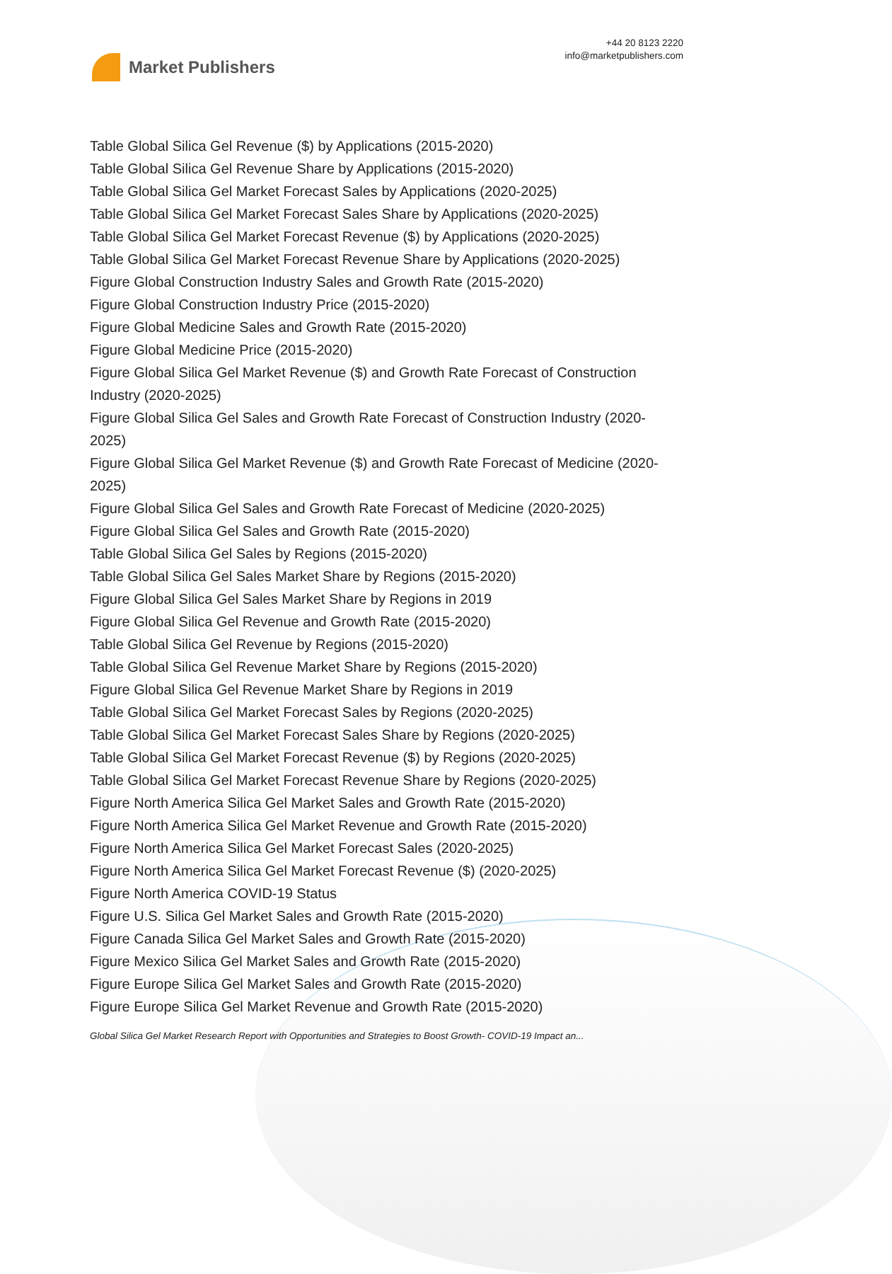Market Publishers
+44 20 8123 2220
info@marketpublishers.com
Table Global Silica Gel Revenue ($) by Applications (2015-2020)
Table Global Silica Gel Revenue Share by Applications (2015-2020)
Table Global Silica Gel Market Forecast Sales by Applications (2020-2025)
Table Global Silica Gel Market Forecast Sales Share by Applications (2020-2025)
Table Global Silica Gel Market Forecast Revenue ($) by Applications (2020-2025)
Table Global Silica Gel Market Forecast Revenue Share by Applications (2020-2025)
Figure Global Construction Industry Sales and Growth Rate (2015-2020)
Figure Global Construction Industry Price (2015-2020)
Figure Global Medicine Sales and Growth Rate (2015-2020)
Figure Global Medicine Price (2015-2020)
Figure Global Silica Gel Market Revenue ($) and Growth Rate Forecast of Construction Industry (2020-2025)
Figure Global Silica Gel Sales and Growth Rate Forecast of Construction Industry (2020-2025)
Figure Global Silica Gel Market Revenue ($) and Growth Rate Forecast of Medicine (2020-2025)
Figure Global Silica Gel Sales and Growth Rate Forecast of Medicine (2020-2025)
Figure Global Silica Gel Sales and Growth Rate (2015-2020)
Table Global Silica Gel Sales by Regions (2015-2020)
Table Global Silica Gel Sales Market Share by Regions (2015-2020)
Figure Global Silica Gel Sales Market Share by Regions in 2019
Figure Global Silica Gel Revenue and Growth Rate (2015-2020)
Table Global Silica Gel Revenue by Regions (2015-2020)
Table Global Silica Gel Revenue Market Share by Regions (2015-2020)
Figure Global Silica Gel Revenue Market Share by Regions in 2019
Table Global Silica Gel Market Forecast Sales by Regions (2020-2025)
Table Global Silica Gel Market Forecast Sales Share by Regions (2020-2025)
Table Global Silica Gel Market Forecast Revenue ($) by Regions (2020-2025)
Table Global Silica Gel Market Forecast Revenue Share by Regions (2020-2025)
Figure North America Silica Gel Market Sales and Growth Rate (2015-2020)
Figure North America Silica Gel Market Revenue and Growth Rate (2015-2020)
Figure North America Silica Gel Market Forecast Sales (2020-2025)
Figure North America Silica Gel Market Forecast Revenue ($) (2020-2025)
Figure North America COVID-19 Status
Figure U.S. Silica Gel Market Sales and Growth Rate (2015-2020)
Figure Canada Silica Gel Market Sales and Growth Rate (2015-2020)
Figure Mexico Silica Gel Market Sales and Growth Rate (2015-2020)
Figure Europe Silica Gel Market Sales and Growth Rate (2015-2020)
Figure Europe Silica Gel Market Revenue and Growth Rate (2015-2020)
Global Silica Gel Market Research Report with Opportunities and Strategies to Boost Growth- COVID-19 Impact an...